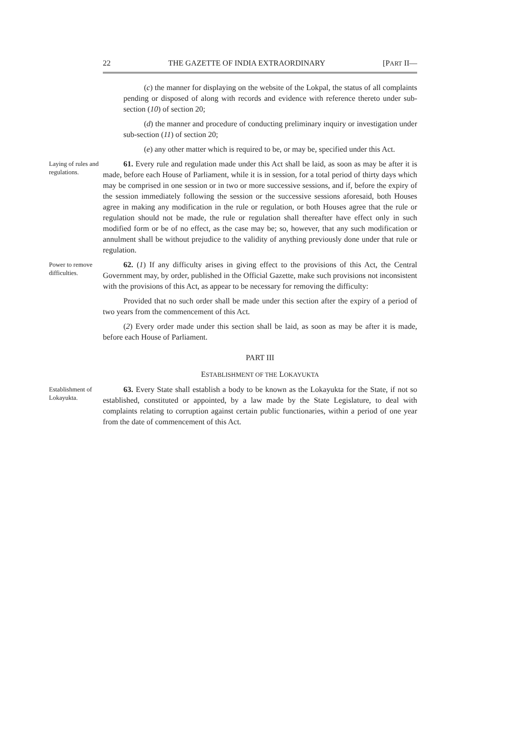22 THE GAZETTE OF INDIA EXTRAORDINARY [PART II—
(c) the manner for displaying on the website of the Lokpal, the status of all complaints pending or disposed of along with records and evidence with reference thereto under sub-section (10) of section 20;
(d) the manner and procedure of conducting preliminary inquiry or investigation under sub-section (11) of section 20;
(e) any other matter which is required to be, or may be, specified under this Act.
Laying of rules and regulations.
61. Every rule and regulation made under this Act shall be laid, as soon as may be after it is made, before each House of Parliament, while it is in session, for a total period of thirty days which may be comprised in one session or in two or more successive sessions, and if, before the expiry of the session immediately following the session or the successive sessions aforesaid, both Houses agree in making any modification in the rule or regulation, or both Houses agree that the rule or regulation should not be made, the rule or regulation shall thereafter have effect only in such modified form or be of no effect, as the case may be; so, however, that any such modification or annulment shall be without prejudice to the validity of anything previously done under that rule or regulation.
Power to remove difficulties.
62. (1) If any difficulty arises in giving effect to the provisions of this Act, the Central Government may, by order, published in the Official Gazette, make such provisions not inconsistent with the provisions of this Act, as appear to be necessary for removing the difficulty:
Provided that no such order shall be made under this section after the expiry of a period of two years from the commencement of this Act.
(2) Every order made under this section shall be laid, as soon as may be after it is made, before each House of Parliament.
PART III
ESTABLISHMENT OF THE LOKAYUKTA
Establishment of Lokayukta.
63. Every State shall establish a body to be known as the Lokayukta for the State, if not so established, constituted or appointed, by a law made by the State Legislature, to deal with complaints relating to corruption against certain public functionaries, within a period of one year from the date of commencement of this Act.